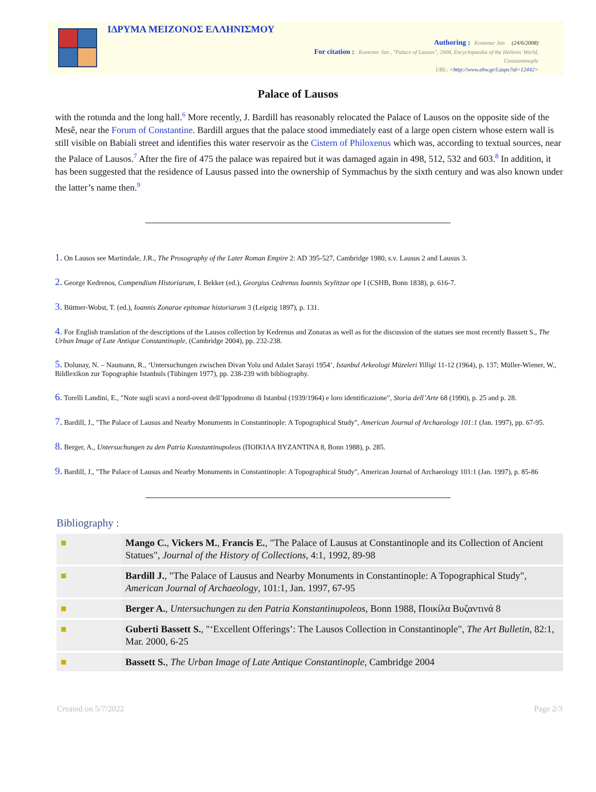ΙΔΡΥΜΑ ΜΕΙΖΟΝΟΣ ΕΛΛΗΝΙΣΜΟΥ
Authoring : Kostenec Jan (24/6/2008)
For citation : Kostenec Jan , "Palace of Lausos", 2008, Encyclopaedia of the Hellenic World, Constantinople
URL: <http://www.ehw.gr/l.aspx?id=12442>
Palace of Lausos
with the rotunda and the long hall.<sup>6</sup> More recently, J. Bardill has reasonably relocated the Palace of Lausos on the opposite side of the Mesê, near the Forum of Constantine. Bardill argues that the palace stood immediately east of a large open cistern whose estern wall is still visible on Babiali street and identifies this water reservoir as the Cistern of Philoxenus which was, according to textual sources, near the Palace of Lausos.<sup>7</sup> After the fire of 475 the palace was repaired but it was damaged again in 498, 512, 532 and 603.<sup>8</sup> In addition, it has been suggested that the residence of Lausus passed into the ownership of Symmachus by the sixth century and was also known under the latter’s name then.<sup>9</sup>
1. On Lausos see Martindale, J.R., The Prosography of the Later Roman Empire 2: AD 395-527, Cambridge 1980, s.v. Lausus 2 and Lausus 3.
2. George Kedrenos, Compendium Historiarum, I. Bekker (ed.), Georgius Cedrenus Ioannis Scylitzae ope I (CSHB, Bonn 1838), p. 616-7.
3. Büttner-Wobst, T. (ed.), Ioannis Zonarae epitomae historiarum 3 (Leipzig 1897), p. 131.
4. For English translation of the descriptions of the Lausos collection by Kedrenus and Zonaras as well as for the discussion of the statues see most recently Bassett S., The Urban Image of Late Antique Constantinople, (Cambridge 2004), pp. 232-238.
5. Dolunay, N. – Naumann, R., ‘Untersuchungen zwischen Divan Yolu und Adalet Sarayi 1954’, Istanbul Arkeologi Müzeleri Yilligi 11-12 (1964), p. 137; Müller-Wiener, W., Bildlexikon zur Topographie Istanbuls (Tübingen 1977), pp. 238-239 with bibliography.
6. Torelli Landini, E., "Note sugli scavi a nord-ovest dell’Ippodromo di Istanbul (1939/1964) e loro identificazione", Storia dell’Arte 68 (1990), p. 25 and p. 28.
7. Bardill, J., "The Palace of Lausus and Nearby Monuments in Constantinople: A Topographical Study", American Journal of Archaeology 101:1 (Jan. 1997), pp. 67-95.
8. Berger, A., Untersuchungen zu den Patria Konstantinupoleos (ΠΟΙΚΙΛΑ ΒΥΖΑΝΤΙΝΑ 8, Bonn 1988), p. 285.
9. Bardill, J., "The Palace of Lausus and Nearby Monuments in Constantinople: A Topographical Study", American Journal of Archaeology 101:1 (Jan. 1997), p. 85-86
Bibliography :
| ■ | Mango C. , Vickers M. , Francis E. , "The Palace of Lausus at Constantinople and its Collection of Ancient Statues", Journal of the History of Collections , 4:1, 1992, 89-98 |
| ■ | Bardill J. , "The Palace of Lausus and Nearby Monuments in Constantinople: A Topographical Study", American Journal of Archaeology , 101:1, Jan. 1997, 67-95 |
| ■ | Berger A. , Untersuchungen zu den Patria Konstantinupoleos , Bonn 1988, Ποικίλα Βυζαντινά 8 |
| ■ | Guberti Bassett S. , "‘Excellent Offerings’: The Lausos Collection in Constantinople", The Art Bulletin , 82:1, Mar. 2000, 6-25 |
| ■ | Bassett S. , The Urban Image of Late Antique Constantinople , Cambridge 2004 |
Created on 5/7/2022 Page 2/3